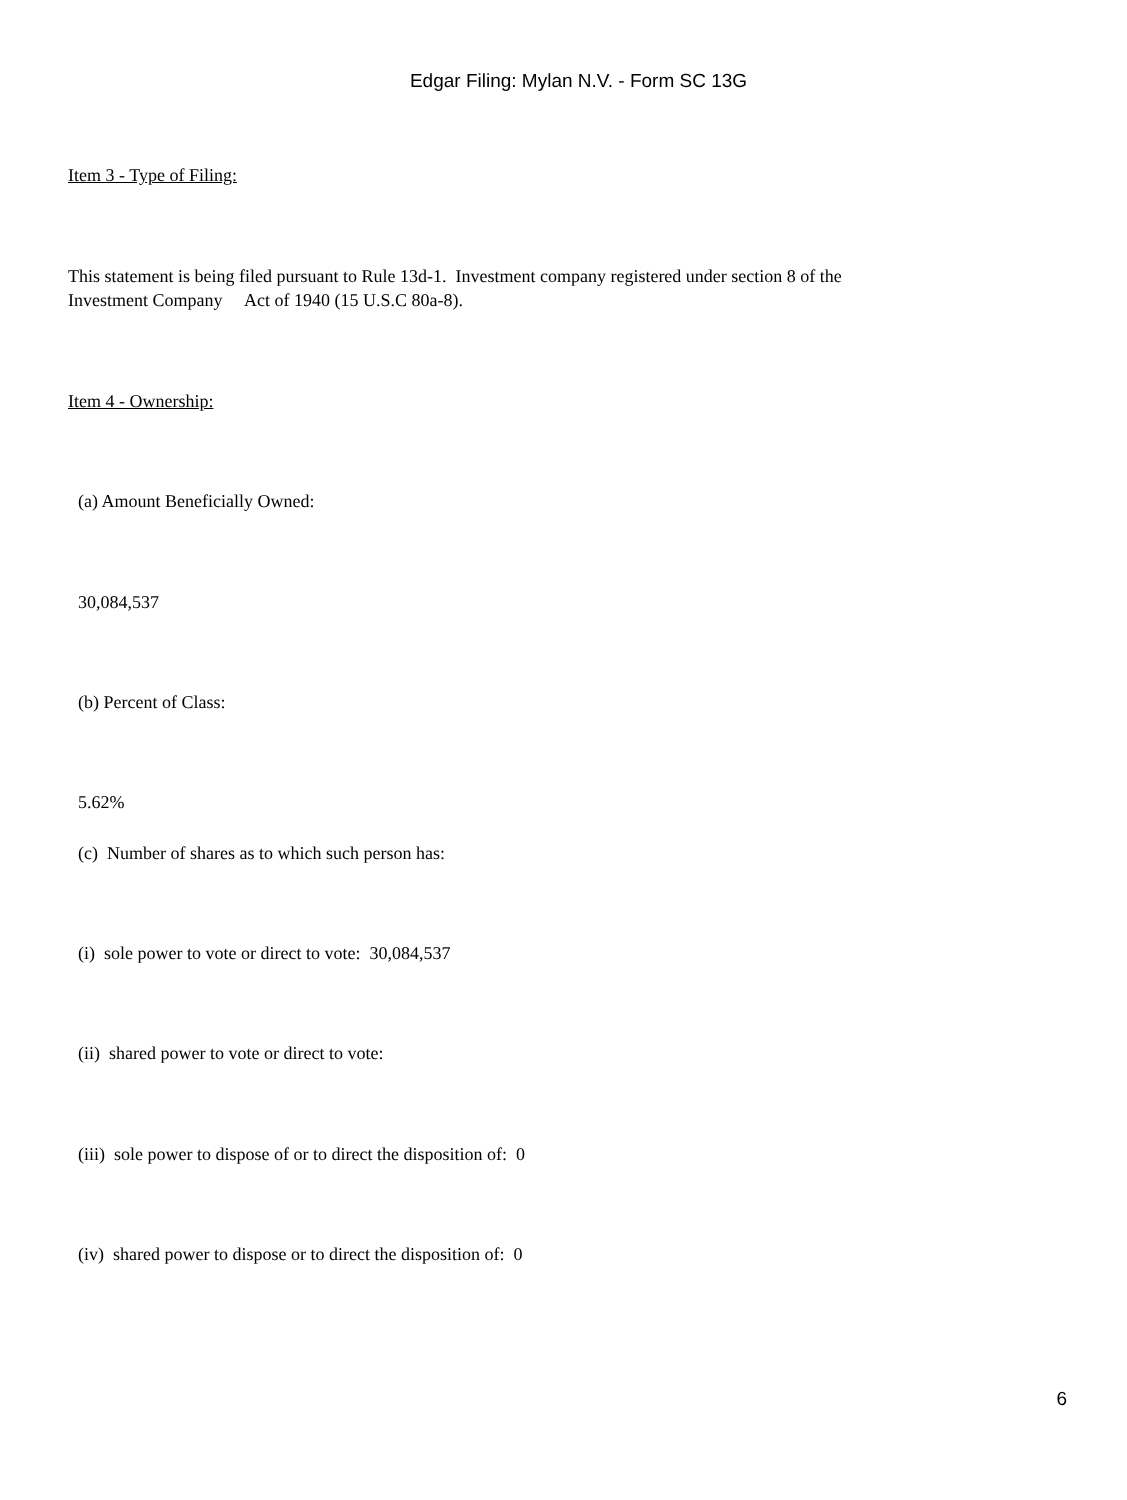Edgar Filing: Mylan N.V. - Form SC 13G
Item 3 - Type of Filing:
This statement is being filed pursuant to Rule 13d-1. Investment company registered under section 8 of the
Investment Company Act of 1940 (15 U.S.C 80a-8).
Item 4 - Ownership:
(a) Amount Beneficially Owned:
30,084,537
(b) Percent of Class:
5.62%
(c) Number of shares as to which such person has:
(i) sole power to vote or direct to vote: 30,084,537
(ii) shared power to vote or direct to vote:
(iii) sole power to dispose of or to direct the disposition of: 0
(iv) shared power to dispose or to direct the disposition of: 0
6